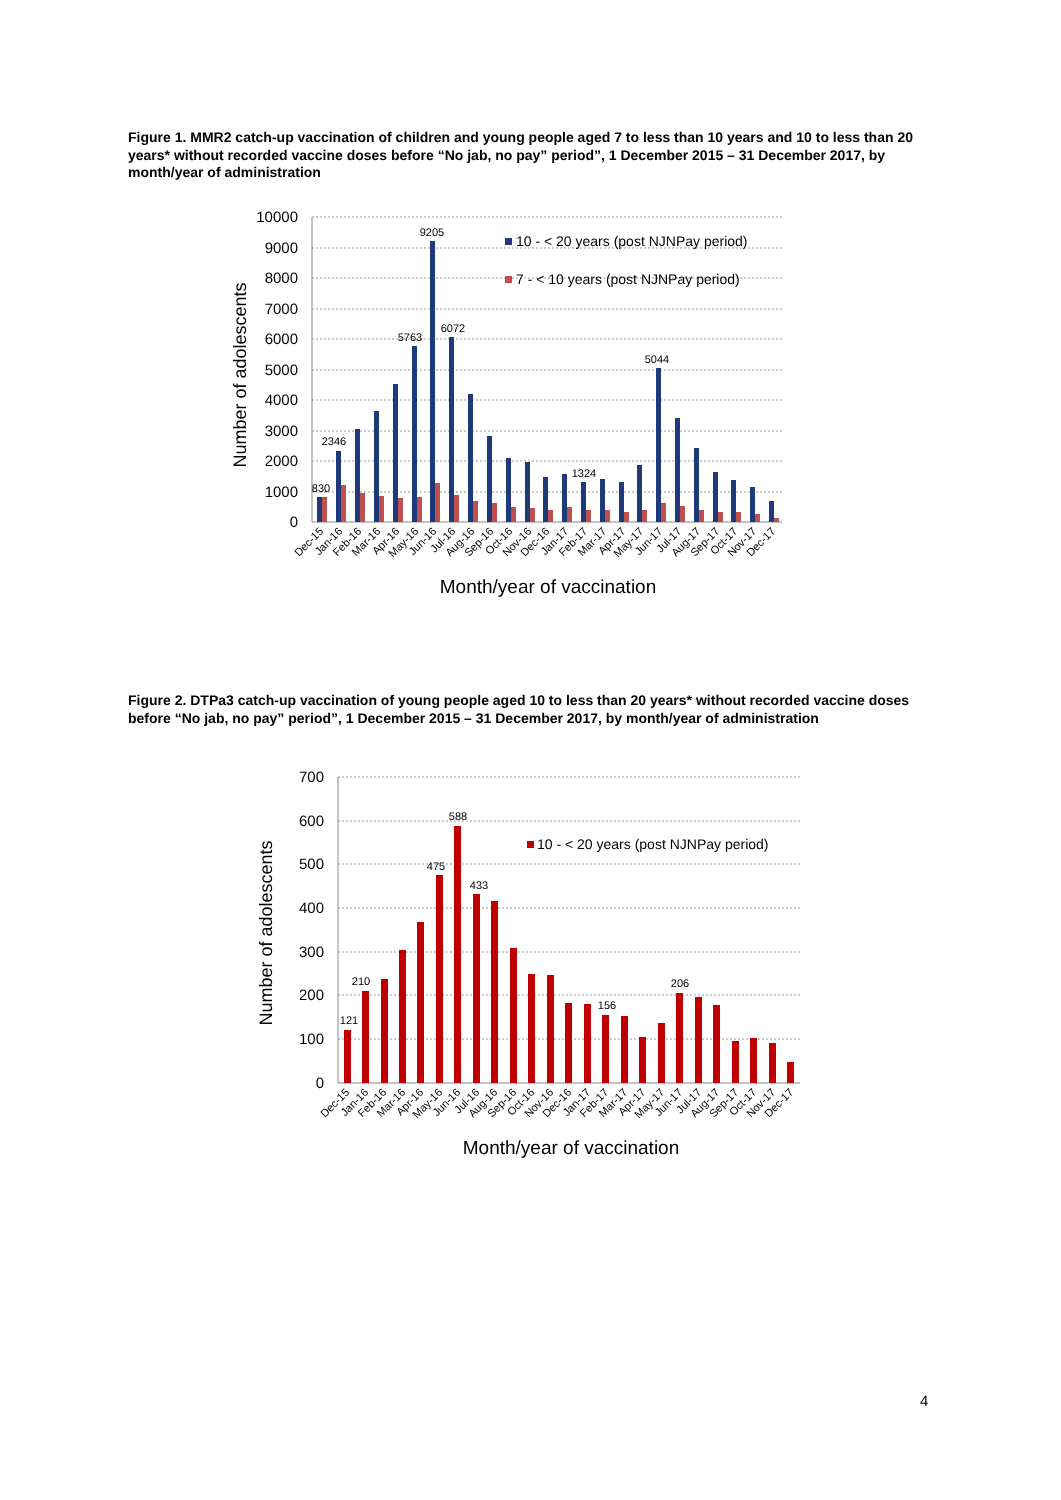Figure 1. MMR2 catch-up vaccination of children and young people aged 7 to less than 10 years and 10 to less than 20 years* without recorded vaccine doses before “No jab, no pay” period”, 1 December 2015 – 31 December 2017, by month/year of administration
10000
9000
8000
7000
6000
5000
4000
3000
2000
1000
0
830
2346
5763
9205
6072
1324
5044
10 - < 20 years (post NJNPay period)
7 - < 10 years (post NJNPay period)
Number of adolescents
Dec-15
Jan-16
Feb-16
Mar-16
Apr-16
May-16
Jun-16
Jul-16
Aug-16
Sep-16
Oct-16
Nov-16
Dec-16
Jan-17
Feb-17
Mar-17
Apr-17
May-17
Jun-17
Jul-17
Aug-17
Sep-17
Oct-17
Nov-17
Dec-17
Month/year of vaccination
Figure 2. DTPa3 catch-up vaccination of young people aged 10 to less than 20 years* without recorded vaccine doses before “No jab, no pay” period”, 1 December 2015 – 31 December 2017, by month/year of administration
700
600
500
400
300
200
100
0
121
210
475
588
433
156
206
10 - < 20 years (post NJNPay period)
Number of adolescents
Dec-15
Jan-16
Feb-16
Mar-16
Apr-16
May-16
Jun-16
Jul-16
Aug-16
Sep-16
Oct-16
Nov-16
Dec-16
Jan-17
Feb-17
Mar-17
Apr-17
May-17
Jun-17
Jul-17
Aug-17
Sep-17
Oct-17
Nov-17
Dec-17
Month/year of vaccination
4